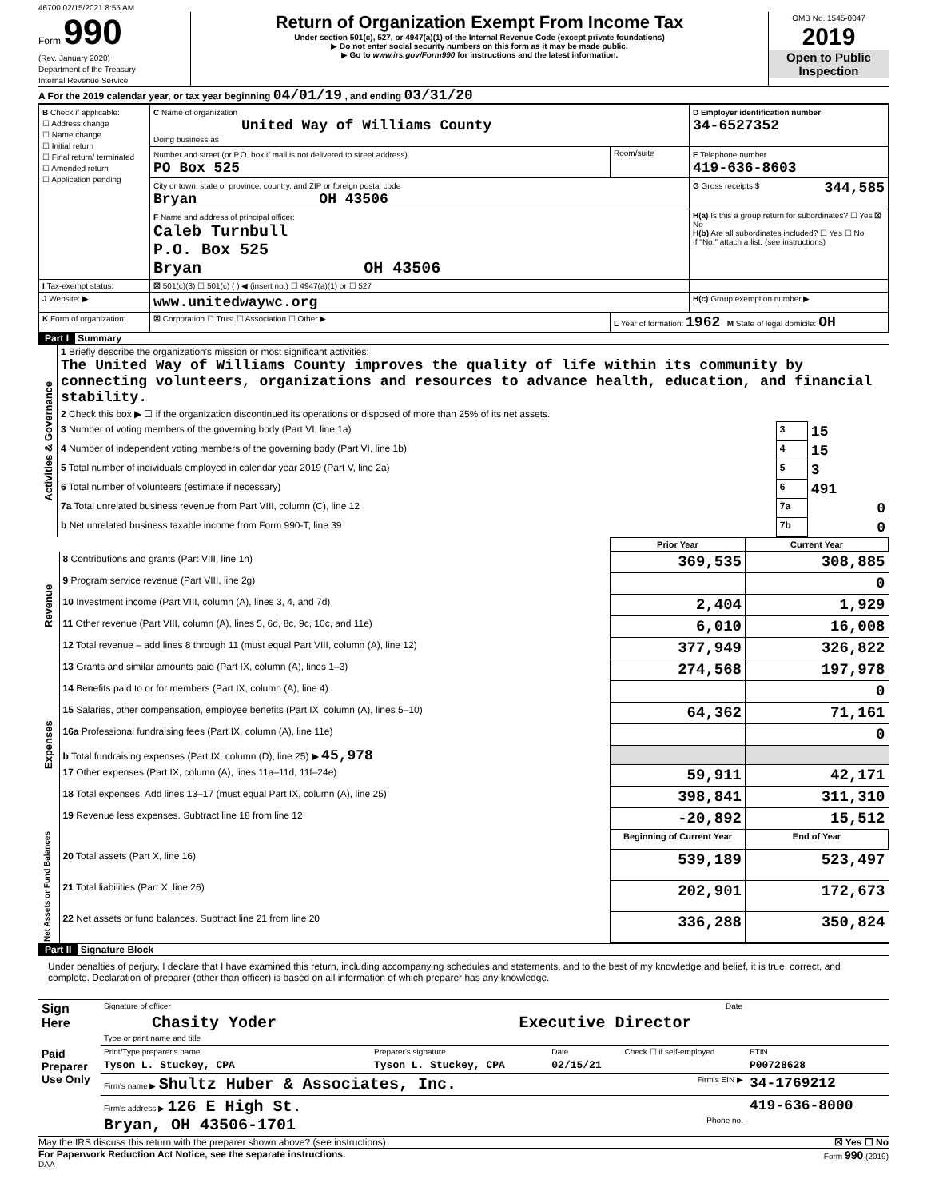46700 02/15/2021 8:55 AM
Form 990
(Rev. January 2020)
Department of the Treasury
Internal Revenue Service
Return of Organization Exempt From Income Tax
Under section 501(c), 527, or 4947(a)(1) of the Internal Revenue Code (except private foundations)
▶ Do not enter social security numbers on this form as it may be made public.
▶ Go to www.irs.gov/Form990 for instructions and the latest information.
OMB No. 1545-0047
2019
Open to Public Inspection
A For the 2019 calendar year, or tax year beginning 04/01/19 , and ending 03/31/20
| B Check if applicable: ☐ Address change ☐ Name change ☐ Initial return ☐ Final return/ terminated ☐ Amended return ☐ Application pending | C Name of organization United Way of Williams County Doing business as | | D Employer identification number 34-6527352 |
| | Number and street (or P.O. box if mail is not delivered to street address) PO Box 525 | Room/suite | E Telephone number 419-636-8603 |
| | City or town, state or province, country, and ZIP or foreign postal code Bryan OH 43506 | | G Gross receipts $ 344,585 |
| | F Name and address of principal officer: Caleb Turnbull P.O. Box 525 Bryan OH 43506 | | H(a) Is this a group return for subordinates? ☐ Yes ☒ No H(b) Are all subordinates included? ☐ Yes ☐ No If "No," attach a list. (see instructions) |
| I Tax-exempt status: | ☒ 501(c)(3) ☐ 501(c) ( ) ◀ (insert no.) ☐ 4947(a)(1) or ☐ 527 | | |
| J Website: ▶ | www.unitedwaywc.org | | H(c) Group exemption number ▶ |
| K Form of organization: | ☒ Corporation ☐ Trust ☐ Association ☐ Other ▶ | L Year of formation: 1962 M State of legal domicile: OH | |
Part I Summary
| Activities & Governance | 1 Briefly describe the organization's mission or most significant activities: The United Way of Williams County improves the quality of life within its community by connecting volunteers, organizations and resources to advance health, education, and financial stability. | | |
| | 2 Check this box ▶ ☐ if the organization discontinued its operations or disposed of more than 25% of its net assets. | | |
| | 3 Number of voting members of the governing body (Part VI, line 1a) | 3 | 15 |
| | 4 Number of independent voting members of the governing body (Part VI, line 1b) | 4 | 15 |
| | 5 Total number of individuals employed in calendar year 2019 (Part V, line 2a) | 5 | 3 |
| | 6 Total number of volunteers (estimate if necessary) | 6 | 491 |
| | 7a Total unrelated business revenue from Part VIII, column (C), line 12 | 7a | 0 |
| | b Net unrelated business taxable income from Form 990-T, line 39 | 7b | 0 |
| | | Prior Year | Current Year |
| --- | --- | --- | --- |
| Revenue | 8 Contributions and grants (Part VIII, line 1h) | 369,535 | 308,885 |
| | 9 Program service revenue (Part VIII, line 2g) | | 0 |
| | 10 Investment income (Part VIII, column (A), lines 3, 4, and 7d) | 2,404 | 1,929 |
| | 11 Other revenue (Part VIII, column (A), lines 5, 6d, 8c, 9c, 10c, and 11e) | 6,010 | 16,008 |
| | 12 Total revenue – add lines 8 through 11 (must equal Part VIII, column (A), line 12) | 377,949 | 326,822 |
| Expenses | 13 Grants and similar amounts paid (Part IX, column (A), lines 1–3) | 274,568 | 197,978 |
| | 14 Benefits paid to or for members (Part IX, column (A), line 4) | | 0 |
| | 15 Salaries, other compensation, employee benefits (Part IX, column (A), lines 5–10) | 64,362 | 71,161 |
| | 16a Professional fundraising fees (Part IX, column (A), line 11e) | | 0 |
| | b Total fundraising expenses (Part IX, column (D), line 25) ▶ 45,978 | | |
| | 17 Other expenses (Part IX, column (A), lines 11a–11d, 11f–24e) | 59,911 | 42,171 |
| | 18 Total expenses. Add lines 13–17 (must equal Part IX, column (A), line 25) | 398,841 | 311,310 |
| | 19 Revenue less expenses. Subtract line 18 from line 12 | -20,892 | 15,512 |
| Net Assets or Fund Balances | | Beginning of Current Year | End of Year |
| | 20 Total assets (Part X, line 16) | 539,189 | 523,497 |
| | 21 Total liabilities (Part X, line 26) | 202,901 | 172,673 |
| | 22 Net assets or fund balances. Subtract line 21 from line 20 | 336,288 | 350,824 |
Part II Signature Block
Under penalties of perjury, I declare that I have examined this return, including accompanying schedules and statements, and to the best of my knowledge and belief, it is true, correct, and complete. Declaration of preparer (other than officer) is based on all information of which preparer has any knowledge.
| Sign Here | Signature of officer | Date |
| | Chasity Yoder Executive Director Type or print name and title | |
| Paid Preparer Use Only | Print/Type preparer's name | Preparer's signature | Date | Check ☐ if self-employed | PTIN |
| | Tyson L. Stuckey, CPA | Tyson L. Stuckey, CPA | 02/15/21 | | P00728628 |
| | Firm's name ▶ Shultz Huber & Associates, Inc. Firm's EIN ▶ | | | | 34-1769212 |
| | Firm's address ▶ 126 E High St. Bryan, OH 43506-1701 Phone no. | | | | 419-636-8000 |
May the IRS discuss this return with the preparer shown above? (see instructions) ☒ Yes ☐ No
For Paperwork Reduction Act Notice, see the separate instructions. Form 990 (2019)
DAA